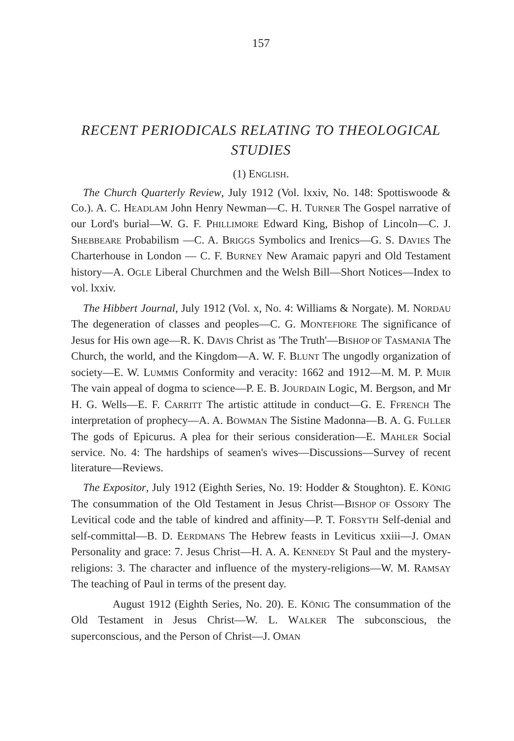157
RECENT PERIODICALS RELATING TO THEOLOGICAL STUDIES
(1) ENGLISH.
The Church Quarterly Review, July 1912 (Vol. lxxiv, No. 148: Spottiswoode & Co.). A. C. HEADLAM John Henry Newman—C. H. TURNER The Gospel narrative of our Lord's burial—W. G. F. PHILLIMORE Edward King, Bishop of Lincoln—C. J. SHEBBEARE Probabilism —C. A. BRIGGS Symbolics and Irenics—G. S. DAVIES The Charterhouse in London — C. F. BURNEY New Aramaic papyri and Old Testament history—A. OGLE Liberal Churchmen and the Welsh Bill—Short Notices—Index to vol. lxxiv.
The Hibbert Journal, July 1912 (Vol. x, No. 4: Williams & Norgate). M. NORDAU The degeneration of classes and peoples—C. G. MONTEFIORE The significance of Jesus for His own age—R. K. DAVIS Christ as 'The Truth'—BISHOP OF TASMANIA The Church, the world, and the Kingdom—A. W. F. BLUNT The ungodly organization of society—E. W. LUMMIS Conformity and veracity: 1662 and 1912—M. M. P. MUIR The vain appeal of dogma to science—P. E. B. JOURDAIN Logic, M. Bergson, and Mr H. G. Wells—E. F. CARRITT The artistic attitude in conduct—G. E. FFRENCH The interpretation of prophecy—A. A. BOWMAN The Sistine Madonna—B. A. G. FULLER The gods of Epicurus. A plea for their serious consideration—E. MAHLER Social service. No. 4: The hardships of seamen's wives—Discussions—Survey of recent literature—Reviews.
The Expositor, July 1912 (Eighth Series, No. 19: Hodder & Stoughton). E. KÖNIG The consummation of the Old Testament in Jesus Christ—BISHOP OF OSSORY The Levitical code and the table of kindred and affinity—P. T. FORSYTH Self-denial and self-committal—B. D. EERDMANS The Hebrew feasts in Leviticus xxiii—J. OMAN Personality and grace: 7. Jesus Christ—H. A. A. KENNEDY St Paul and the mystery-religions: 3. The character and influence of the mystery-religions—W. M. RAMSAY The teaching of Paul in terms of the present day.
August 1912 (Eighth Series, No. 20). E. KÖNIG The consummation of the Old Testament in Jesus Christ—W. L. WALKER The subconscious, the superconscious, and the Person of Christ—J. OMAN